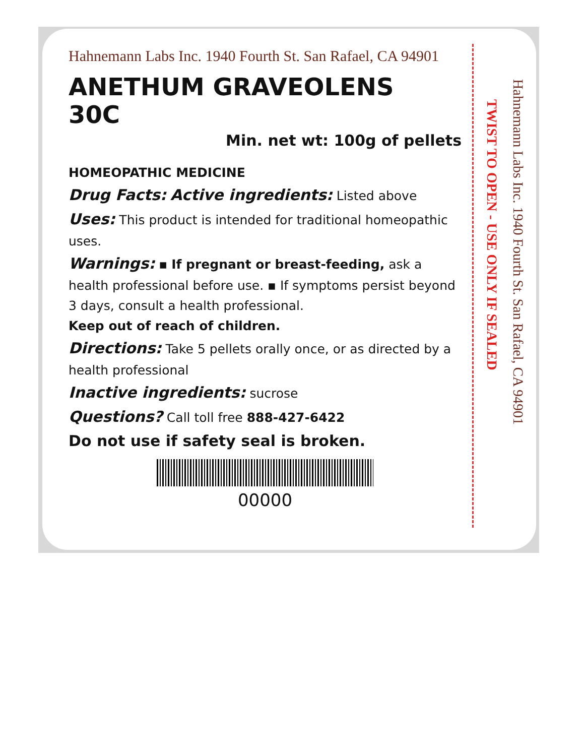Hahnemann Labs Inc. 1940 Fourth St. San Rafael, CA 94901
ANETHUM GRAVEOLENS
30C
Min. net wt: 100g of pellets
HOMEOPATHIC MEDICINE
Drug Facts: Active ingredients: Listed above
Uses: This product is intended for traditional homeopathic uses.
Warnings: ▪ If pregnant or breast-feeding, ask a health professional before use. ▪ If symptoms persist beyond 3 days, consult a health professional.
Keep out of reach of children.
Directions: Take 5 pellets orally once, or as directed by a health professional
Inactive ingredients: sucrose
Questions? Call toll free 888-427-6422
Do not use if safety seal is broken.
00000
TWIST TO OPEN - USE ONLY IF SEALED
Hahnemann Labs Inc. 1940 Fourth St. San Rafael, CA 94901